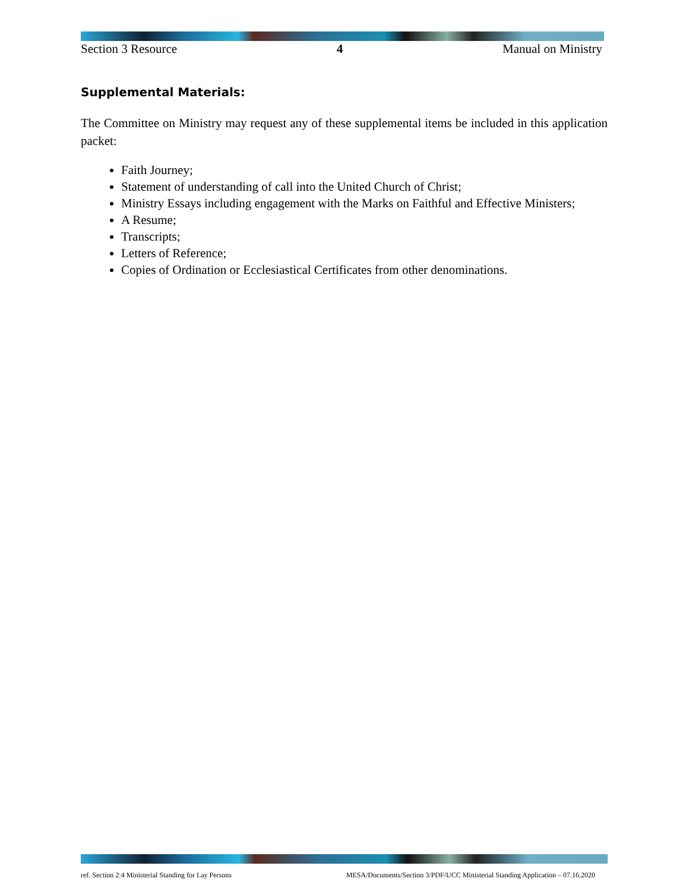Section 3 Resource 4 Manual on Ministry
Supplemental Materials:
The Committee on Ministry may request any of these supplemental items be included in this application packet:
Faith Journey;
Statement of understanding of call into the United Church of Christ;
Ministry Essays including engagement with the Marks on Faithful and Effective Ministers;
A Resume;
Transcripts;
Letters of Reference;
Copies of Ordination or Ecclesiastical Certificates from other denominations.
ref. Section 2:4 Ministerial Standing for Lay Persons MESA/Documents/Section 3/PDF/UCC Ministerial Standing Application – 07.16.2020